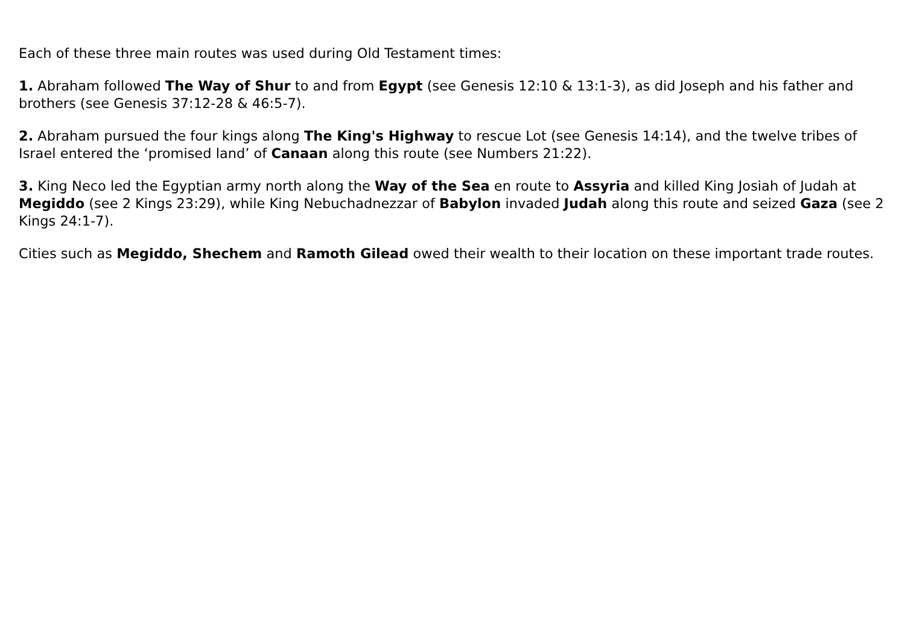Each of these three main routes was used during Old Testament times:
1. Abraham followed The Way of Shur to and from Egypt (see Genesis 12:10 & 13:1-3), as did Joseph and his father and brothers (see Genesis 37:12-28 & 46:5-7).
2. Abraham pursued the four kings along The King's Highway to rescue Lot (see Genesis 14:14), and the twelve tribes of Israel entered the ‘promised land’ of Canaan along this route (see Numbers 21:22).
3. King Neco led the Egyptian army north along the Way of the Sea en route to Assyria and killed King Josiah of Judah at Megiddo (see 2 Kings 23:29), while King Nebuchadnezzar of Babylon invaded Judah along this route and seized Gaza (see 2 Kings 24:1-7).
Cities such as Megiddo, Shechem and Ramoth Gilead owed their wealth to their location on these important trade routes.